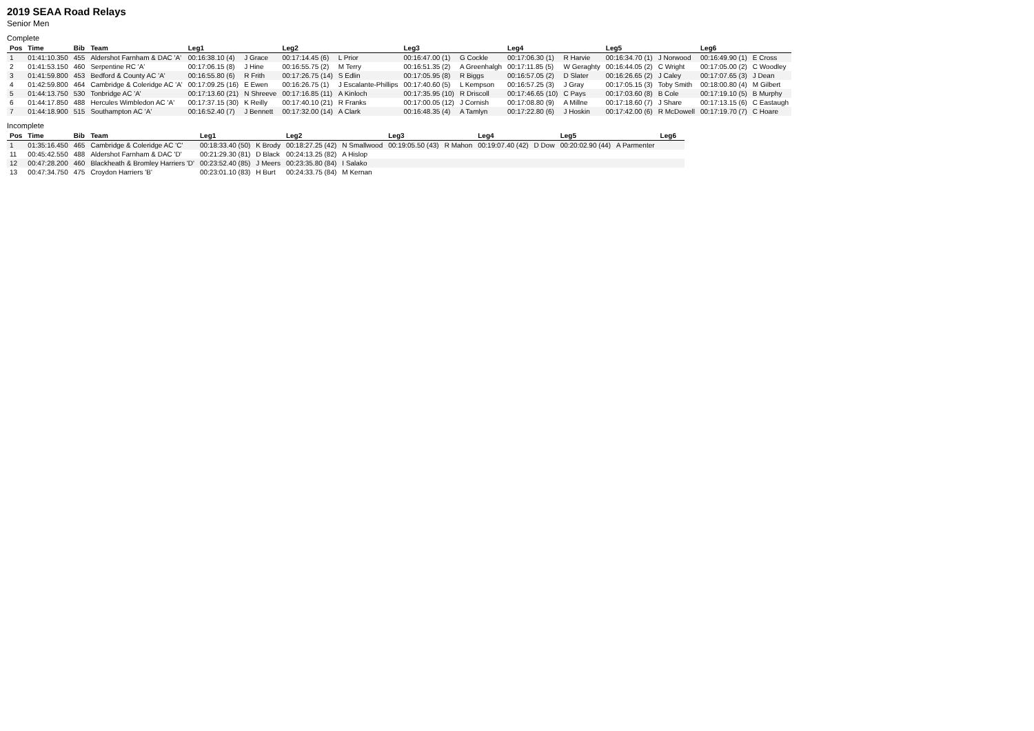2019 SEAA Road Relays
Senior Men
Complete
| Pos | Time | Bib | Team | Leg1 | | Leg2 | | Leg3 | | Leg4 | | Leg5 | | Leg6 | |
| --- | --- | --- | --- | --- | --- | --- | --- | --- | --- | --- | --- | --- | --- | --- | --- |
| 1 | 01:41:10.350 | 455 | Aldershot Farnham & DAC 'A' | 00:16:38.10 (4) | J Grace | 00:17:14.45 (6) | L Prior | 00:16:47.00 (1) | G Cockle | 00:17:06.30 (1) | R Harvie | 00:16:34.70 (1) | J Norwood | 00:16:49.90 (1) | E Cross |
| 2 | 01:41:53.150 | 460 | Serpentine RC 'A' | 00:17:06.15 (8) | J Hine | 00:16:55.75 (2) | M Terry | 00:16:51.35 (2) | A Greenhalgh | 00:17:11.85 (5) | W Geraghty | 00:16:44.05 (2) | C Wright | 00:17:05.00 (2) | C Woodley |
| 3 | 01:41:59.800 | 453 | Bedford & County AC 'A' | 00:16:55.80 (6) | R Frith | 00:17:26.75 (14) | S Edlin | 00:17:05.95 (8) | R Biggs | 00:16:57.05 (2) | D Slater | 00:16:26.65 (2) | J Caley | 00:17:07.65 (3) | J Dean |
| 4 | 01:42:59.800 | 464 | Cambridge & Coleridge AC 'A' | 00:17:09.25 (16) | E Ewen | 00:16:26.75 (1) | J Escalante-Phillips | 00:17:40.60 (5) | L Kempson | 00:16:57.25 (3) | J Gray | 00:17:05.15 (3) | Toby Smith | 00:18:00.80 (4) | M Gilbert |
| 5 | 01:44:13.750 | 530 | Tonbridge AC 'A' | 00:17:13.60 (21) | N Shreeve | 00:17:16.85 (11) | A Kinloch | 00:17:35.95 (10) | R Driscoll | 00:17:46.65 (10) | C Pays | 00:17:03.60 (8) | B Cole | 00:17:19.10 (5) | B Murphy |
| 6 | 01:44:17.850 | 488 | Hercules Wimbledon AC 'A' | 00:17:37.15 (30) | K Reilly | 00:17:40.10 (21) | R Franks | 00:17:00.05 (12) | J Cornish | 00:17:08.80 (9) | A Millne | 00:17:18.60 (7) | J Share | 00:17:13.15 (6) | C Eastaugh |
| 7 | 01:44:18.900 | 515 | Southampton AC 'A' | 00:16:52.40 (7) | J Bennett | 00:17:32.00 (14) | A Clark | 00:16:48.35 (4) | A Tamlyn | 00:17:22.80 (6) | J Hoskin | 00:17:42.00 (6) | R McDowell | 00:17:19.70 (7) | C Hoare |
Incomplete
| Pos | Time | Bib | Team | Leg1 | | Leg2 | | Leg3 | | Leg4 | | Leg5 | | Leg6 | |
| --- | --- | --- | --- | --- | --- | --- | --- | --- | --- | --- | --- | --- | --- | --- | --- |
| 1 | 01:35:16.450 | 465 | Cambridge & Coleridge AC 'C' | 00:18:33.40 (50) | K Brody | 00:18:27.25 (42) | N Smallwood | 00:19:05.50 (43) | R Mahon | 00:19:07.40 (42) | D Dow | 00:20:02.90 (44) | A Parmenter | | |
| 11 | 00:45:42.550 | 488 | Aldershot Farnham & DAC 'D' | 00:21:29.30 (81) | D Black | 00:24:13.25 (82) | A Hislop | | | | | | | | |
| 12 | 00:47:28.200 | 460 | Blackheath & Bromley Harriers 'D' | 00:23:52.40 (85) | J Meers | 00:23:35.80 (84) | I Salako | | | | | | | | |
| 13 | 00:47:34.750 | 475 | Croydon Harriers 'B' | 00:23:01.10 (83) | H Burt | 00:24:33.75 (84) | M Kernan | | | | | | | | |